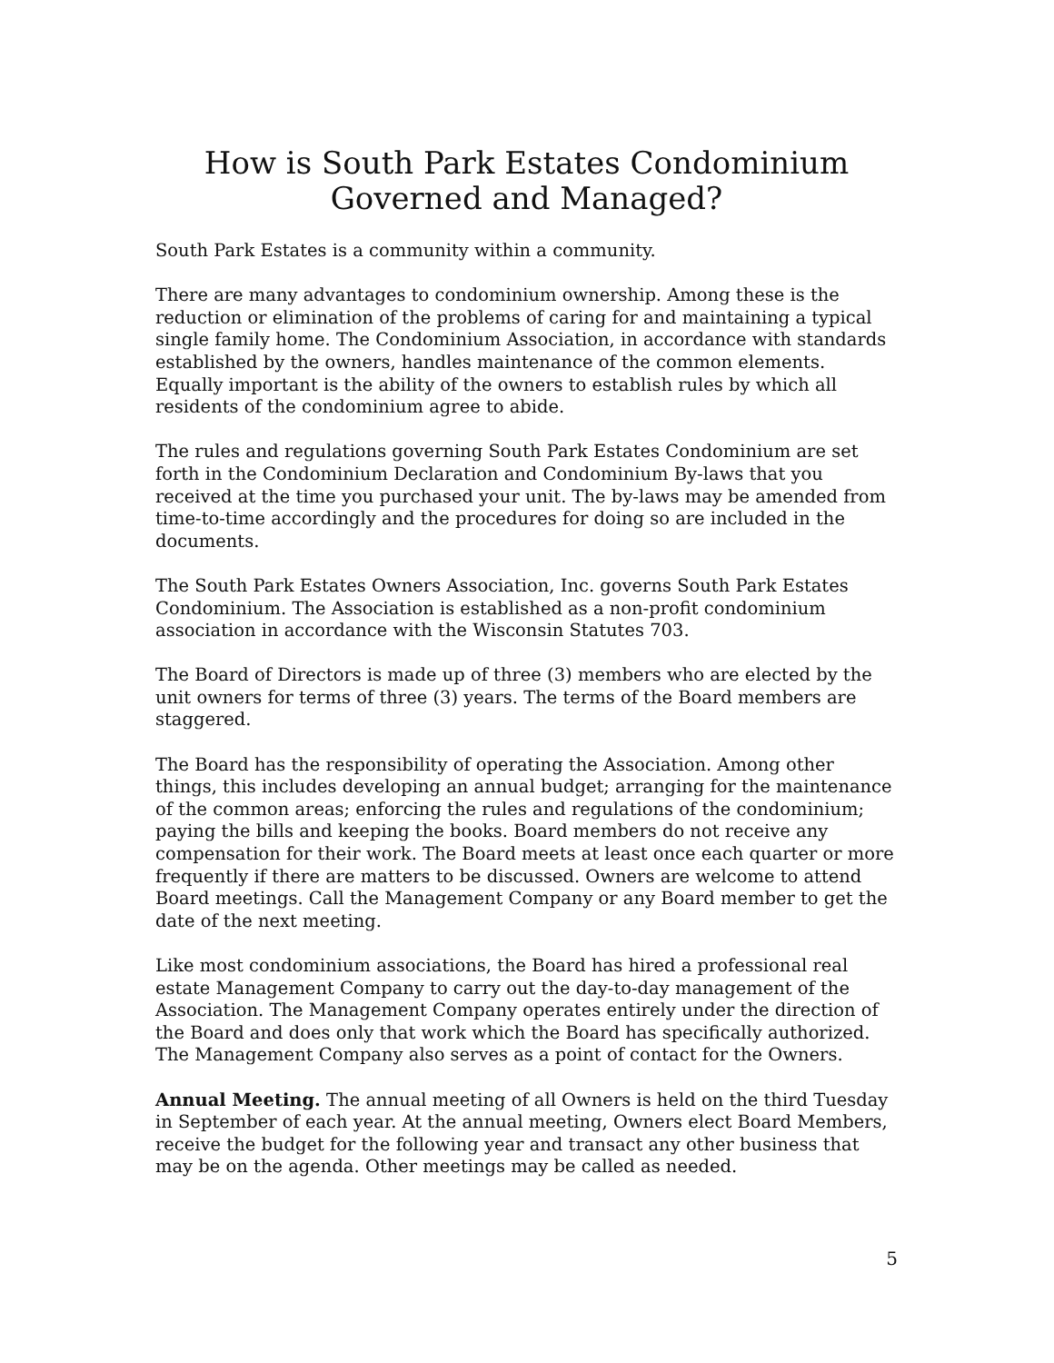How is South Park Estates Condominium
Governed and Managed?
South Park Estates is a community within a community.
There are many advantages to condominium ownership. Among these is the reduction or elimination of the problems of caring for and maintaining a typical single family home. The Condominium Association, in accordance with standards established by the owners, handles maintenance of the common elements. Equally important is the ability of the owners to establish rules by which all residents of the condominium agree to abide.
The rules and regulations governing South Park Estates Condominium are set forth in the Condominium Declaration and Condominium By-laws that you received at the time you purchased your unit. The by-laws may be amended from time-to-time accordingly and the procedures for doing so are included in the documents.
The South Park Estates Owners Association, Inc. governs South Park Estates Condominium. The Association is established as a non-profit condominium association in accordance with the Wisconsin Statutes 703.
The Board of Directors is made up of three (3) members who are elected by the unit owners for terms of three (3) years. The terms of the Board members are staggered.
The Board has the responsibility of operating the Association. Among other things, this includes developing an annual budget; arranging for the maintenance of the common areas; enforcing the rules and regulations of the condominium; paying the bills and keeping the books. Board members do not receive any compensation for their work. The Board meets at least once each quarter or more frequently if there are matters to be discussed. Owners are welcome to attend Board meetings. Call the Management Company or any Board member to get the date of the next meeting.
Like most condominium associations, the Board has hired a professional real estate Management Company to carry out the day-to-day management of the Association. The Management Company operates entirely under the direction of the Board and does only that work which the Board has specifically authorized. The Management Company also serves as a point of contact for the Owners.
Annual Meeting. The annual meeting of all Owners is held on the third Tuesday in September of each year. At the annual meeting, Owners elect Board Members, receive the budget for the following year and transact any other business that may be on the agenda. Other meetings may be called as needed.
5